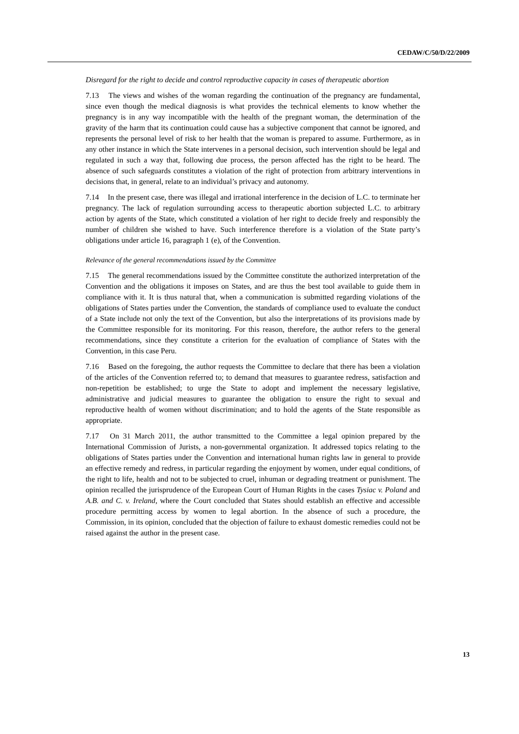CEDAW/C/50/D/22/2009
Disregard for the right to decide and control reproductive capacity in cases of therapeutic abortion
7.13 The views and wishes of the woman regarding the continuation of the pregnancy are fundamental, since even though the medical diagnosis is what provides the technical elements to know whether the pregnancy is in any way incompatible with the health of the pregnant woman, the determination of the gravity of the harm that its continuation could cause has a subjective component that cannot be ignored, and represents the personal level of risk to her health that the woman is prepared to assume. Furthermore, as in any other instance in which the State intervenes in a personal decision, such intervention should be legal and regulated in such a way that, following due process, the person affected has the right to be heard. The absence of such safeguards constitutes a violation of the right of protection from arbitrary interventions in decisions that, in general, relate to an individual’s privacy and autonomy.
7.14 In the present case, there was illegal and irrational interference in the decision of L.C. to terminate her pregnancy. The lack of regulation surrounding access to therapeutic abortion subjected L.C. to arbitrary action by agents of the State, which constituted a violation of her right to decide freely and responsibly the number of children she wished to have. Such interference therefore is a violation of the State party’s obligations under article 16, paragraph 1 (e), of the Convention.
Relevance of the general recommendations issued by the Committee
7.15 The general recommendations issued by the Committee constitute the authorized interpretation of the Convention and the obligations it imposes on States, and are thus the best tool available to guide them in compliance with it. It is thus natural that, when a communication is submitted regarding violations of the obligations of States parties under the Convention, the standards of compliance used to evaluate the conduct of a State include not only the text of the Convention, but also the interpretations of its provisions made by the Committee responsible for its monitoring. For this reason, therefore, the author refers to the general recommendations, since they constitute a criterion for the evaluation of compliance of States with the Convention, in this case Peru.
7.16 Based on the foregoing, the author requests the Committee to declare that there has been a violation of the articles of the Convention referred to; to demand that measures to guarantee redress, satisfaction and non-repetition be established; to urge the State to adopt and implement the necessary legislative, administrative and judicial measures to guarantee the obligation to ensure the right to sexual and reproductive health of women without discrimination; and to hold the agents of the State responsible as appropriate.
7.17 On 31 March 2011, the author transmitted to the Committee a legal opinion prepared by the International Commission of Jurists, a non-governmental organization. It addressed topics relating to the obligations of States parties under the Convention and international human rights law in general to provide an effective remedy and redress, in particular regarding the enjoyment by women, under equal conditions, of the right to life, health and not to be subjected to cruel, inhuman or degrading treatment or punishment. The opinion recalled the jurisprudence of the European Court of Human Rights in the cases Tysiac v. Poland and A.B. and C. v. Ireland, where the Court concluded that States should establish an effective and accessible procedure permitting access by women to legal abortion. In the absence of such a procedure, the Commission, in its opinion, concluded that the objection of failure to exhaust domestic remedies could not be raised against the author in the present case.
13